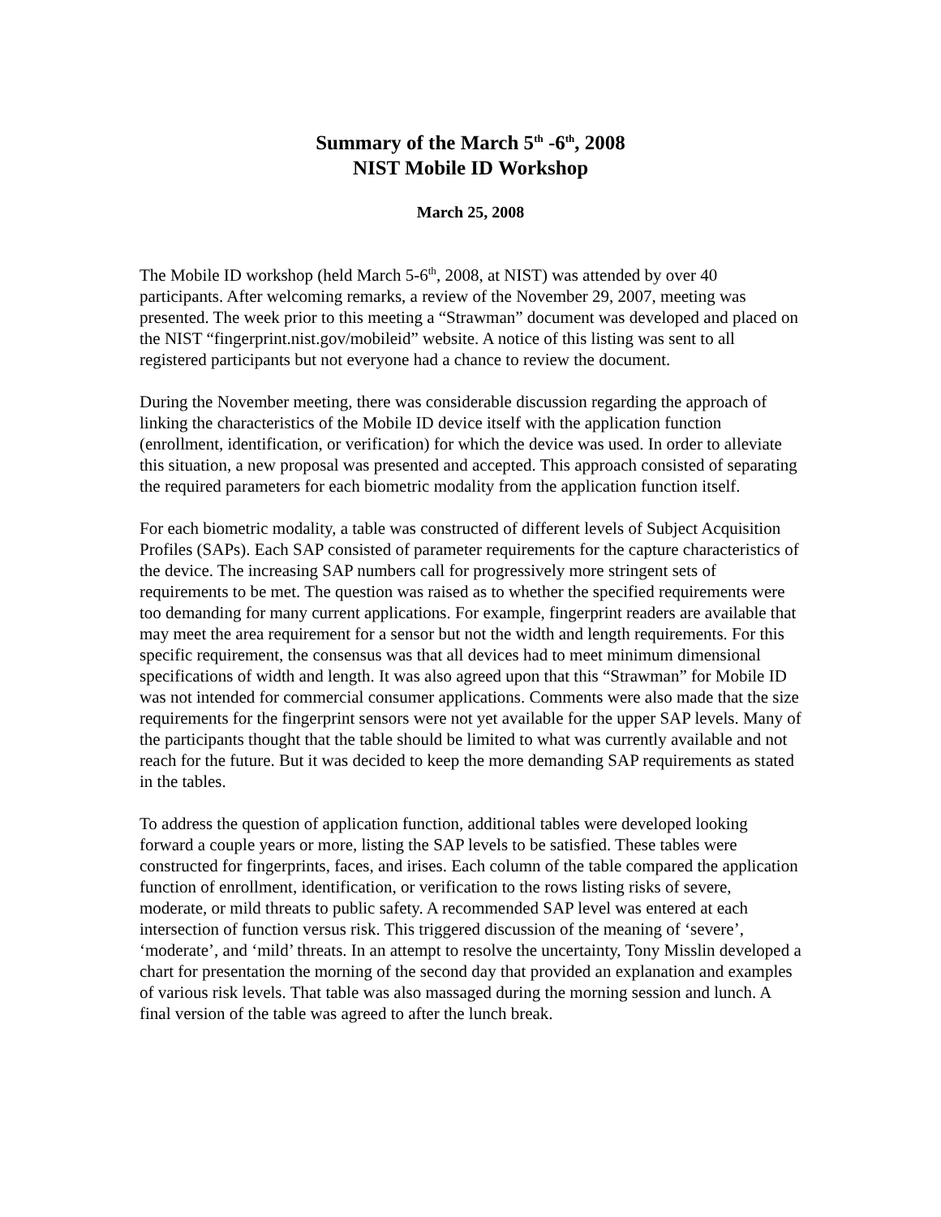Summary of the March 5<sup>th</sup> -6<sup>th</sup>, 2008
NIST Mobile ID Workshop
March 25, 2008
The Mobile ID workshop (held March 5-6<sup>th</sup>, 2008, at NIST) was attended by over 40 participants. After welcoming remarks, a review of the November 29, 2007, meeting was presented. The week prior to this meeting a “Strawman” document was developed and placed on the NIST “fingerprint.nist.gov/mobileid” website. A notice of this listing was sent to all registered participants but not everyone had a chance to review the document.
During the November meeting, there was considerable discussion regarding the approach of linking the characteristics of the Mobile ID device itself with the application function (enrollment, identification, or verification) for which the device was used. In order to alleviate this situation, a new proposal was presented and accepted. This approach consisted of separating the required parameters for each biometric modality from the application function itself.
For each biometric modality, a table was constructed of different levels of Subject Acquisition Profiles (SAPs). Each SAP consisted of parameter requirements for the capture characteristics of the device. The increasing SAP numbers call for progressively more stringent sets of requirements to be met. The question was raised as to whether the specified requirements were too demanding for many current applications. For example, fingerprint readers are available that may meet the area requirement for a sensor but not the width and length requirements. For this specific requirement, the consensus was that all devices had to meet minimum dimensional specifications of width and length. It was also agreed upon that this “Strawman” for Mobile ID was not intended for commercial consumer applications. Comments were also made that the size requirements for the fingerprint sensors were not yet available for the upper SAP levels. Many of the participants thought that the table should be limited to what was currently available and not reach for the future. But it was decided to keep the more demanding SAP requirements as stated in the tables.
To address the question of application function, additional tables were developed looking forward a couple years or more, listing the SAP levels to be satisfied. These tables were constructed for fingerprints, faces, and irises. Each column of the table compared the application function of enrollment, identification, or verification to the rows listing risks of severe, moderate, or mild threats to public safety. A recommended SAP level was entered at each intersection of function versus risk. This triggered discussion of the meaning of ‘severe’, ‘moderate’, and ‘mild’ threats. In an attempt to resolve the uncertainty, Tony Misslin developed a chart for presentation the morning of the second day that provided an explanation and examples of various risk levels. That table was also massaged during the morning session and lunch. A final version of the table was agreed to after the lunch break.